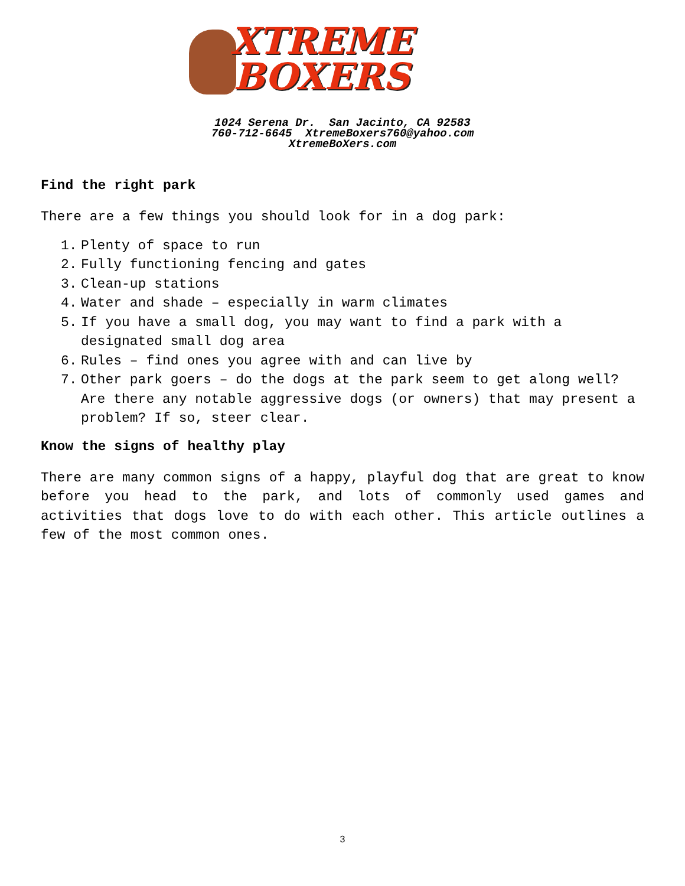XTREME
BOXERS
1024 Serena Dr. San Jacinto, CA 92583
760-712-6645 XtremeBoxers760@yahoo.com
XtremeBoXers.com
Find the right park
There are a few things you should look for in a dog park:
1. Plenty of space to run
2. Fully functioning fencing and gates
3. Clean-up stations
4. Water and shade – especially in warm climates
5. If you have a small dog, you may want to find a park with a designated small dog area
6. Rules – find ones you agree with and can live by
7. Other park goers – do the dogs at the park seem to get along well? Are there any notable aggressive dogs (or owners) that may present a problem? If so, steer clear.
Know the signs of healthy play
There are many common signs of a happy, playful dog that are great to know before you head to the park, and lots of commonly used games and activities that dogs love to do with each other. This article outlines a few of the most common ones.
3